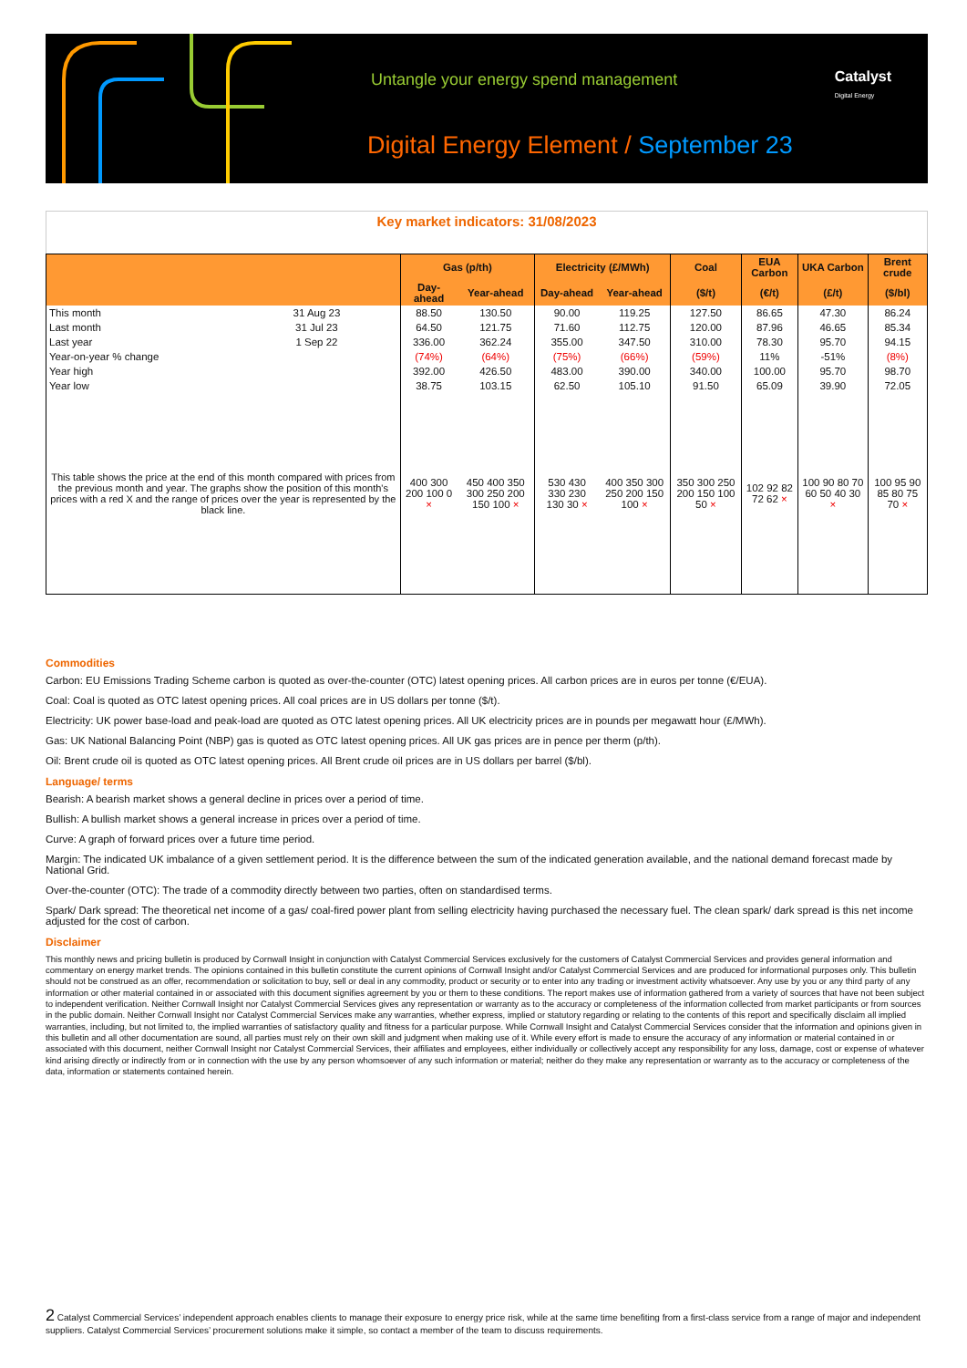Untangle your energy spend management
Digital Energy Element / September 23
Catalyst
Digital Energy
Key market indicators: 31/08/2023
| | | Gas (p/th) | | Electricity (£/MWh) | | Coal | EUA Carbon | UKA Carbon | Brent crude |
| --- | --- | --- | --- | --- | --- | --- | --- | --- | --- |
| | | Day-ahead | Year-ahead | Day-ahead | Year-ahead | ($/t) | (€/t) | (£/t) | ($/bl) |
| This month | 31 Aug 23 | 88.50 | 130.50 | 90.00 | 119.25 | 127.50 | 86.65 | 47.30 | 86.24 |
| Last month | 31 Jul 23 | 64.50 | 121.75 | 71.60 | 112.75 | 120.00 | 87.96 | 46.65 | 85.34 |
| Last year | 1 Sep 22 | 336.00 | 362.24 | 355.00 | 347.50 | 310.00 | 78.30 | 95.70 | 94.15 |
| Year-on-year % change | | (74%) | (64%) | (75%) | (66%) | (59%) | 11% | -51% | (8%) |
| Year high | | 392.00 | 426.50 | 483.00 | 390.00 | 340.00 | 100.00 | 95.70 | 98.70 |
| Year low | | 38.75 | 103.15 | 62.50 | 105.10 | 91.50 | 65.09 | 39.90 | 72.05 |
| This table shows the price at the end of this month compared with prices from the previous month and year. The graphs show the position of this month's prices with a red X and the range of prices over the year is represented by the black line. | | 400 300 200 100 0 × | 450 400 350 300 250 200 150 100 × | 530 430 330 230 130 30 × | 400 350 300 250 200 150 100 × | 350 300 250 200 150 100 50 × | 102 92 82 72 62 × | 100 90 80 70 60 50 40 30 × | 100 95 90 85 80 75 70 × |
Commodities
Carbon: EU Emissions Trading Scheme carbon is quoted as over-the-counter (OTC) latest opening prices. All carbon prices are in euros per tonne (€/EUA).
Coal: Coal is quoted as OTC latest opening prices. All coal prices are in US dollars per tonne ($/t).
Electricity: UK power base-load and peak-load are quoted as OTC latest opening prices. All UK electricity prices are in pounds per megawatt hour (£/MWh).
Gas: UK National Balancing Point (NBP) gas is quoted as OTC latest opening prices. All UK gas prices are in pence per therm (p/th).
Oil: Brent crude oil is quoted as OTC latest opening prices. All Brent crude oil prices are in US dollars per barrel ($/bl).
Language/ terms
Bearish: A bearish market shows a general decline in prices over a period of time.
Bullish: A bullish market shows a general increase in prices over a period of time.
Curve: A graph of forward prices over a future time period.
Margin: The indicated UK imbalance of a given settlement period. It is the difference between the sum of the indicated generation available, and the national demand forecast made by National Grid.
Over-the-counter (OTC): The trade of a commodity directly between two parties, often on standardised terms.
Spark/ Dark spread: The theoretical net income of a gas/ coal-fired power plant from selling electricity having purchased the necessary fuel. The clean spark/ dark spread is this net income adjusted for the cost of carbon.
Disclaimer
This monthly news and pricing bulletin is produced by Cornwall Insight in conjunction with Catalyst Commercial Services exclusively for the customers of Catalyst Commercial Services and provides general information and commentary on energy market trends. The opinions contained in this bulletin constitute the current opinions of Cornwall Insight and/or Catalyst Commercial Services and are produced for informational purposes only. This bulletin should not be construed as an offer, recommendation or solicitation to buy, sell or deal in any commodity, product or security or to enter into any trading or investment activity whatsoever. Any use by you or any third party of any information or other material contained in or associated with this document signifies agreement by you or them to these conditions. The report makes use of information gathered from a variety of sources that have not been subject to independent verification. Neither Cornwall Insight nor Catalyst Commercial Services gives any representation or warranty as to the accuracy or completeness of the information collected from market participants or from sources in the public domain. Neither Cornwall Insight nor Catalyst Commercial Services make any warranties, whether express, implied or statutory regarding or relating to the contents of this report and specifically disclaim all implied warranties, including, but not limited to, the implied warranties of satisfactory quality and fitness for a particular purpose. While Cornwall Insight and Catalyst Commercial Services consider that the information and opinions given in this bulletin and all other documentation are sound, all parties must rely on their own skill and judgment when making use of it. While every effort is made to ensure the accuracy of any information or material contained in or associated with this document, neither Cornwall Insight nor Catalyst Commercial Services, their affiliates and employees, either individually or collectively accept any responsibility for any loss, damage, cost or expense of whatever kind arising directly or indirectly from or in connection with the use by any person whomsoever of any such information or material; neither do they make any representation or warranty as to the accuracy or completeness of the data, information or statements contained herein.
2 Catalyst Commercial Services’ independent approach enables clients to manage their exposure to energy price risk, while at the same time benefiting from a first-class service from a range of major and independent suppliers. Catalyst Commercial Services’ procurement solutions make it simple, so contact a member of the team to discuss requirements.